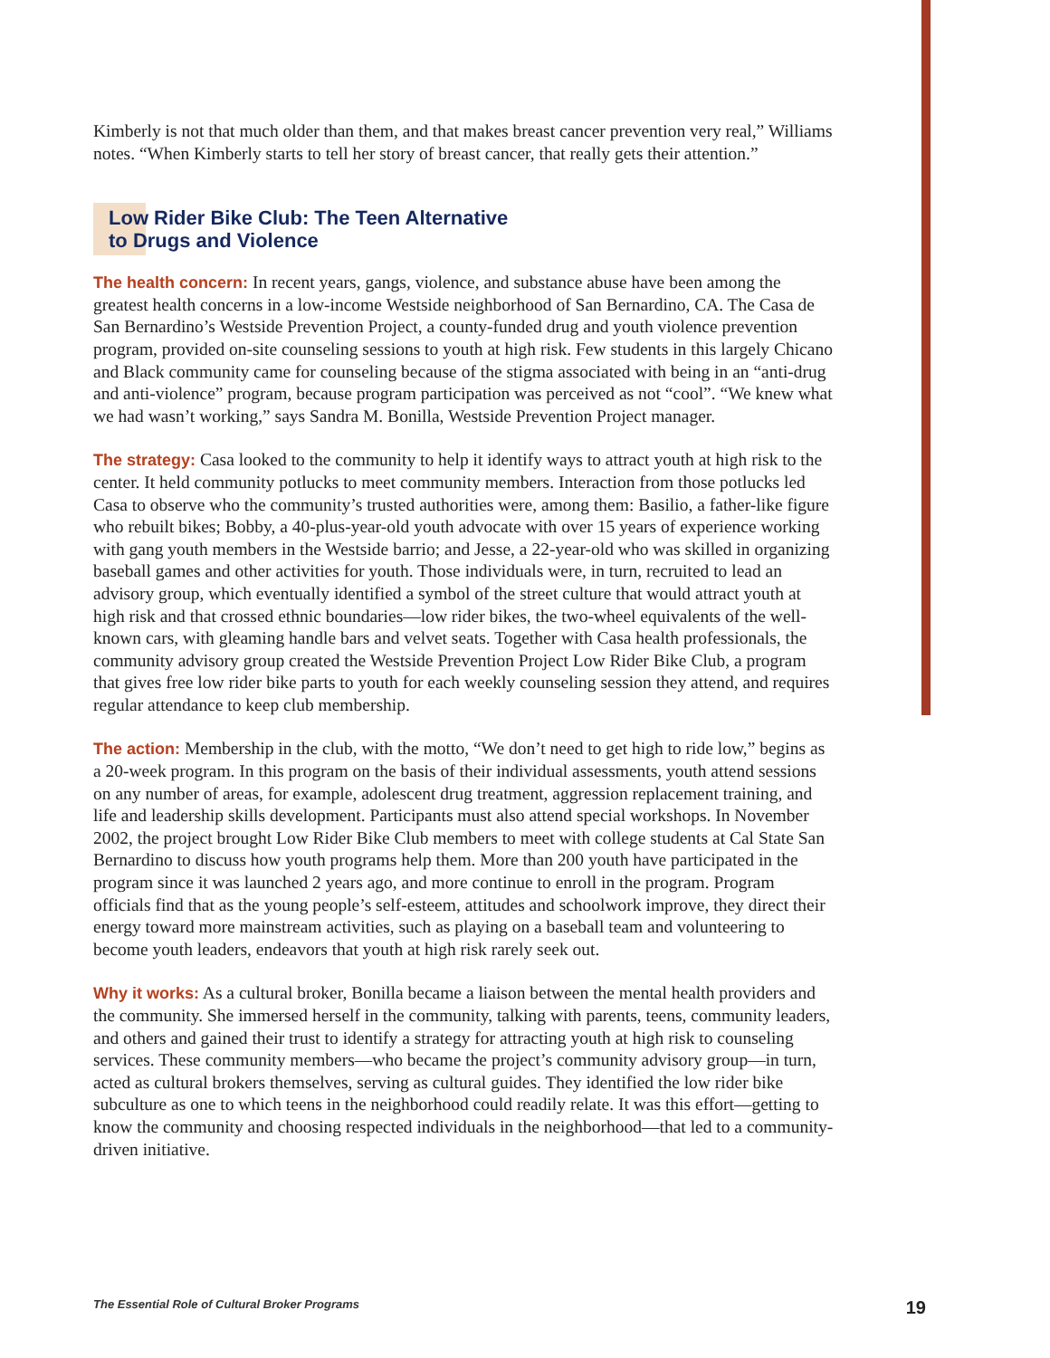Kimberly is not that much older than them, and that makes breast cancer prevention very real,” Williams notes. “When Kimberly starts to tell her story of breast cancer, that really gets their attention.”
Low Rider Bike Club: The Teen Alternative
to Drugs and Violence
The health concern: In recent years, gangs, violence, and substance abuse have been among the greatest health concerns in a low-income Westside neighborhood of San Bernardino, CA. The Casa de San Bernardino’s Westside Prevention Project, a county-funded drug and youth violence prevention program, provided on-site counseling sessions to youth at high risk. Few students in this largely Chicano and Black community came for counseling because of the stigma associated with being in an “anti-drug and anti-violence” program, because program participation was perceived as not “cool”. “We knew what we had wasn’t working,” says Sandra M. Bonilla, Westside Prevention Project manager.
The strategy: Casa looked to the community to help it identify ways to attract youth at high risk to the center. It held community potlucks to meet community members. Interaction from those potlucks led Casa to observe who the community’s trusted authorities were, among them: Basilio, a father-like figure who rebuilt bikes; Bobby, a 40-plus-year-old youth advocate with over 15 years of experience working with gang youth members in the Westside barrio; and Jesse, a 22-year-old who was skilled in organizing baseball games and other activities for youth. Those individuals were, in turn, recruited to lead an advisory group, which eventually identified a symbol of the street culture that would attract youth at high risk and that crossed ethnic boundaries—low rider bikes, the two-wheel equivalents of the well-known cars, with gleaming handle bars and velvet seats. Together with Casa health professionals, the community advisory group created the Westside Prevention Project Low Rider Bike Club, a program that gives free low rider bike parts to youth for each weekly counseling session they attend, and requires regular attendance to keep club membership.
The action: Membership in the club, with the motto, “We don’t need to get high to ride low,” begins as a 20-week program. In this program on the basis of their individual assessments, youth attend sessions on any number of areas, for example, adolescent drug treatment, aggression replacement training, and life and leadership skills development. Participants must also attend special workshops. In November 2002, the project brought Low Rider Bike Club members to meet with college students at Cal State San Bernardino to discuss how youth programs help them. More than 200 youth have participated in the program since it was launched 2 years ago, and more continue to enroll in the program. Program officials find that as the young people’s self-esteem, attitudes and schoolwork improve, they direct their energy toward more mainstream activities, such as playing on a baseball team and volunteering to become youth leaders, endeavors that youth at high risk rarely seek out.
Why it works: As a cultural broker, Bonilla became a liaison between the mental health providers and the community. She immersed herself in the community, talking with parents, teens, community leaders, and others and gained their trust to identify a strategy for attracting youth at high risk to counseling services. These community members—who became the project’s community advisory group—in turn, acted as cultural brokers themselves, serving as cultural guides. They identified the low rider bike subculture as one to which teens in the neighborhood could readily relate. It was this effort—getting to know the community and choosing respected individuals in the neighborhood—that led to a community-driven initiative.
The Essential Role of Cultural Broker Programs 19